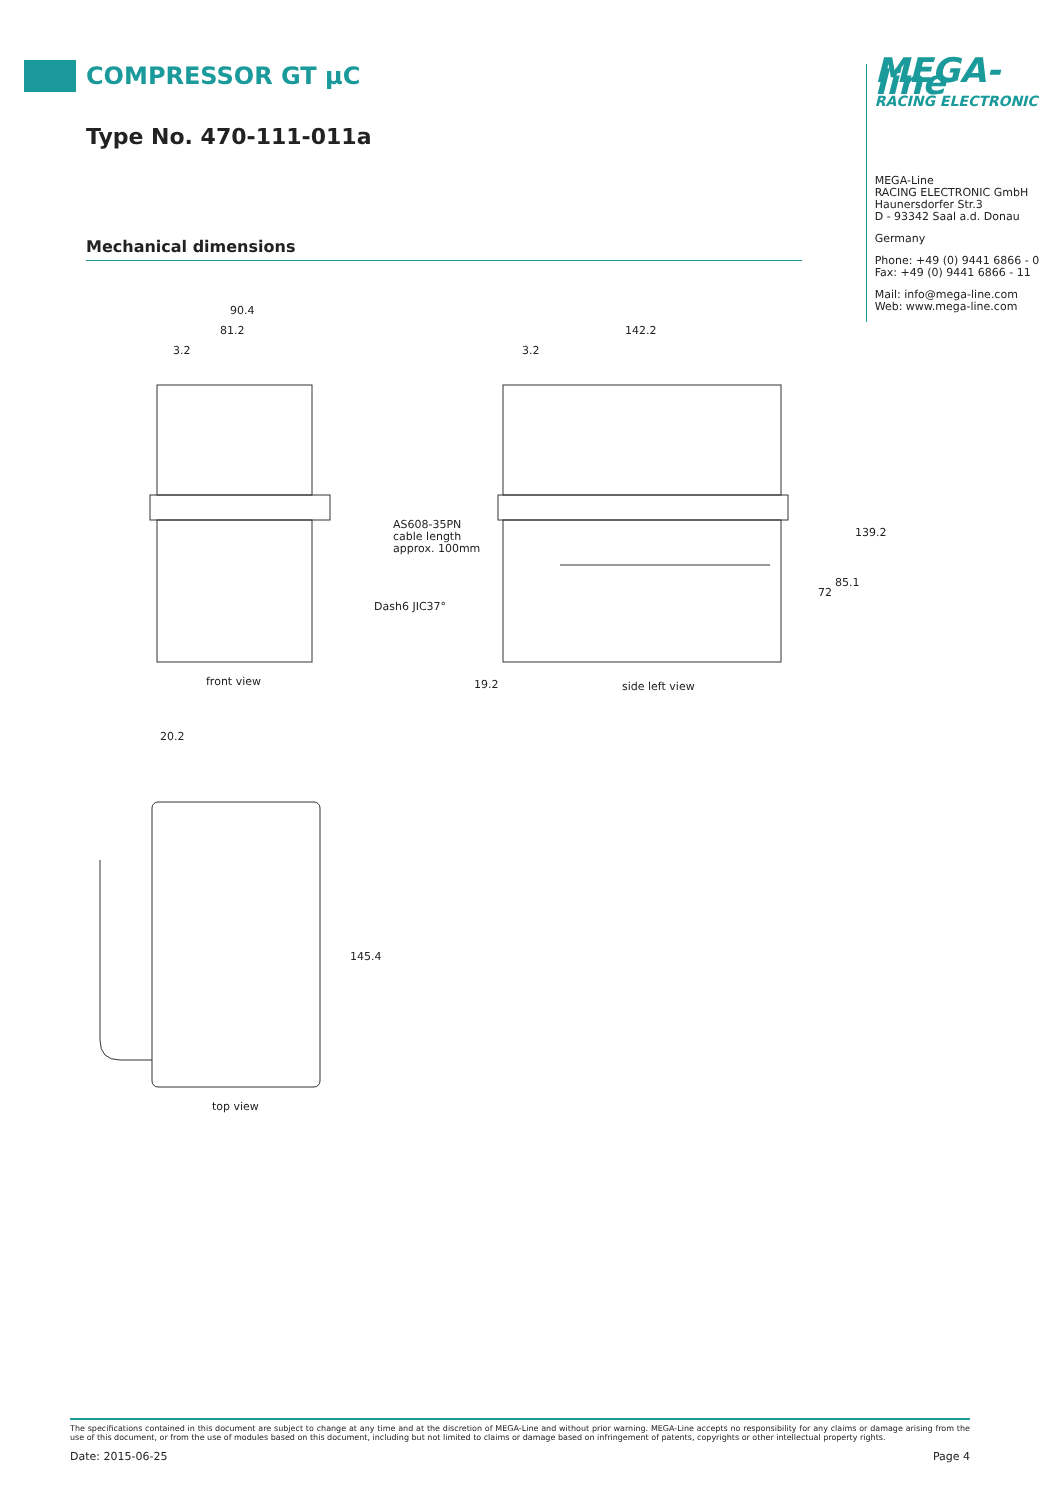COMPRESSOR GT µC
Type No. 470-111-011a
Mechanical dimensions
MEGA-line
RACING ELECTRONIC
MEGA-Line
RACING ELECTRONIC GmbH
Haunersdorfer Str.3
D - 93342 Saal a.d. Donau
Germany
Phone: +49 (0) 9441 6866 - 0
Fax: +49 (0) 9441 6866 - 11
Mail: info@mega-line.com
Web: www.mega-line.com
90.4
81.2
3.2
front view
142.2
3.2
AS608-35PN
cable length
approx. 100mm
Dash6 JIC37°
19.2
side left view
72
85.1
139.2
20.2
145.4
top view
The specifications contained in this document are subject to change at any time and at the discretion of MEGA-Line and without prior warning. MEGA-Line accepts no responsibility for any claims or damage arising from the use of this document, or from the use of modules based on this document, including but not limited to claims or damage based on infringement of patents, copyrights or other intellectual property rights.
Date: 2015-06-25 Page 4